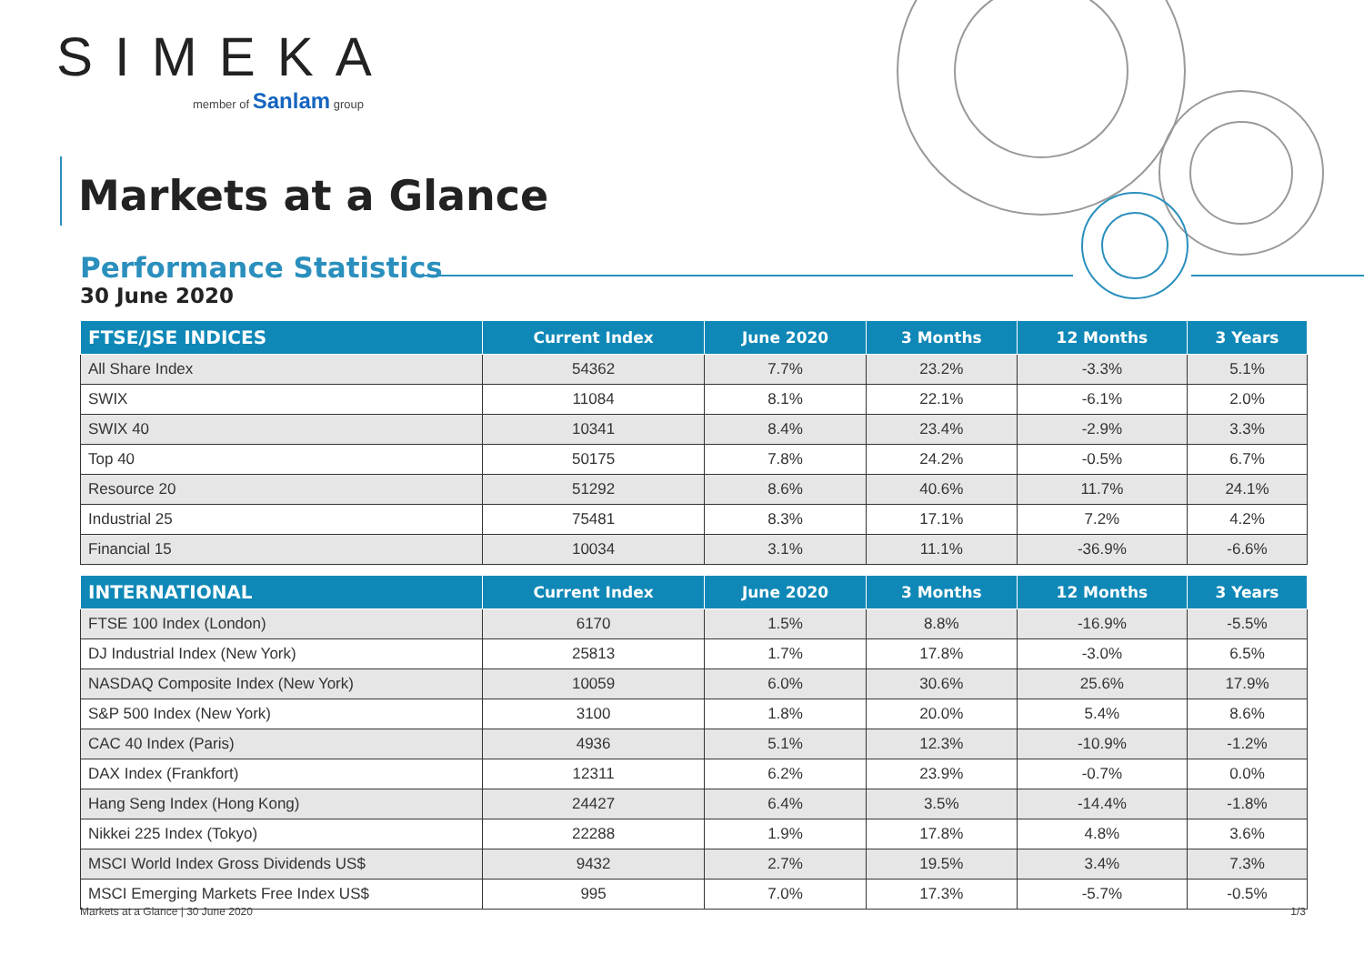SIMEKA
member of Sanlam group
Markets at a Glance
Performance Statistics
30 June 2020
| FTSE/JSE INDICES | Current Index | June 2020 | 3 Months | 12 Months | 3 Years |
| --- | --- | --- | --- | --- | --- |
| All Share Index | 54362 | 7.7% | 23.2% | -3.3% | 5.1% |
| SWIX | 11084 | 8.1% | 22.1% | -6.1% | 2.0% |
| SWIX 40 | 10341 | 8.4% | 23.4% | -2.9% | 3.3% |
| Top 40 | 50175 | 7.8% | 24.2% | -0.5% | 6.7% |
| Resource 20 | 51292 | 8.6% | 40.6% | 11.7% | 24.1% |
| Industrial 25 | 75481 | 8.3% | 17.1% | 7.2% | 4.2% |
| Financial 15 | 10034 | 3.1% | 11.1% | -36.9% | -6.6% |
| INTERNATIONAL | Current Index | June 2020 | 3 Months | 12 Months | 3 Years |
| --- | --- | --- | --- | --- | --- |
| FTSE 100 Index (London) | 6170 | 1.5% | 8.8% | -16.9% | -5.5% |
| DJ Industrial Index (New York) | 25813 | 1.7% | 17.8% | -3.0% | 6.5% |
| NASDAQ Composite Index (New York) | 10059 | 6.0% | 30.6% | 25.6% | 17.9% |
| S&P 500 Index (New York) | 3100 | 1.8% | 20.0% | 5.4% | 8.6% |
| CAC 40 Index (Paris) | 4936 | 5.1% | 12.3% | -10.9% | -1.2% |
| DAX Index (Frankfort) | 12311 | 6.2% | 23.9% | -0.7% | 0.0% |
| Hang Seng Index (Hong Kong) | 24427 | 6.4% | 3.5% | -14.4% | -1.8% |
| Nikkei 225 Index (Tokyo) | 22288 | 1.9% | 17.8% | 4.8% | 3.6% |
| MSCI World Index Gross Dividends US$ | 9432 | 2.7% | 19.5% | 3.4% | 7.3% |
| MSCI Emerging Markets Free Index US$ | 995 | 7.0% | 17.3% | -5.7% | -0.5% |
Markets at a Glance | 30 June 2020 1/3